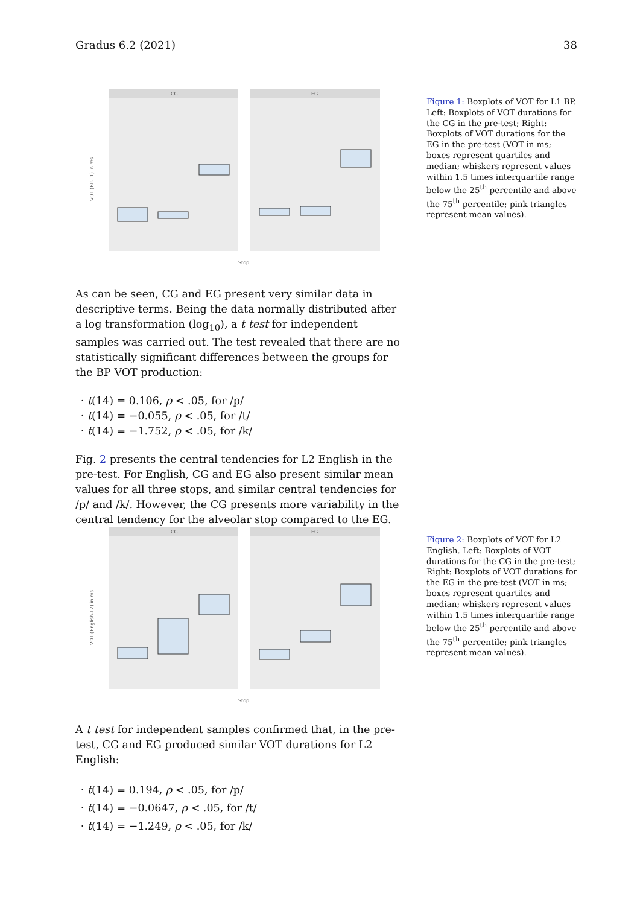Gradus 6.2 (2021) 38
CG
EG
VOT (BP-L1) in ms
Stop
Figure 1: Boxplots of VOT for L1 BP. Left: Boxplots of VOT durations for the CG in the pre-test; Right: Boxplots of VOT durations for the EG in the pre-test (VOT in ms; boxes represent quartiles and median; whiskers represent values within 1.5 times interquartile range below the 25<sup>th</sup> percentile and above the 75<sup>th</sup> percentile; pink triangles represent mean values).
As can be seen, CG and EG present very similar data in descriptive terms. Being the data normally distributed after a log transformation (log<sub>10</sub>), a t test for independent samples was carried out. The test revealed that there are no statistically significant differences between the groups for the BP VOT production:
t(14) = 0.106, ρ < .05, for /p/
t(14) = −0.055, ρ < .05, for /t/
t(14) = −1.752, ρ < .05, for /k/
Fig. 2 presents the central tendencies for L2 English in the pre-test. For English, CG and EG also present similar mean values for all three stops, and similar central tendencies for /p/ and /k/. However, the CG presents more variability in the central tendency for the alveolar stop compared to the EG.
CG
EG
VOT (English-L2) in ms
Stop
Figure 2: Boxplots of VOT for L2 English. Left: Boxplots of VOT durations for the CG in the pre-test; Right: Boxplots of VOT durations for the EG in the pre-test (VOT in ms; boxes represent quartiles and median; whiskers represent values within 1.5 times interquartile range below the 25<sup>th</sup> percentile and above the 75<sup>th</sup> percentile; pink triangles represent mean values).
A t test for independent samples confirmed that, in the pre-test, CG and EG produced similar VOT durations for L2 English:
t(14) = 0.194, ρ < .05, for /p/
t(14) = −0.0647, ρ < .05, for /t/
t(14) = −1.249, ρ < .05, for /k/